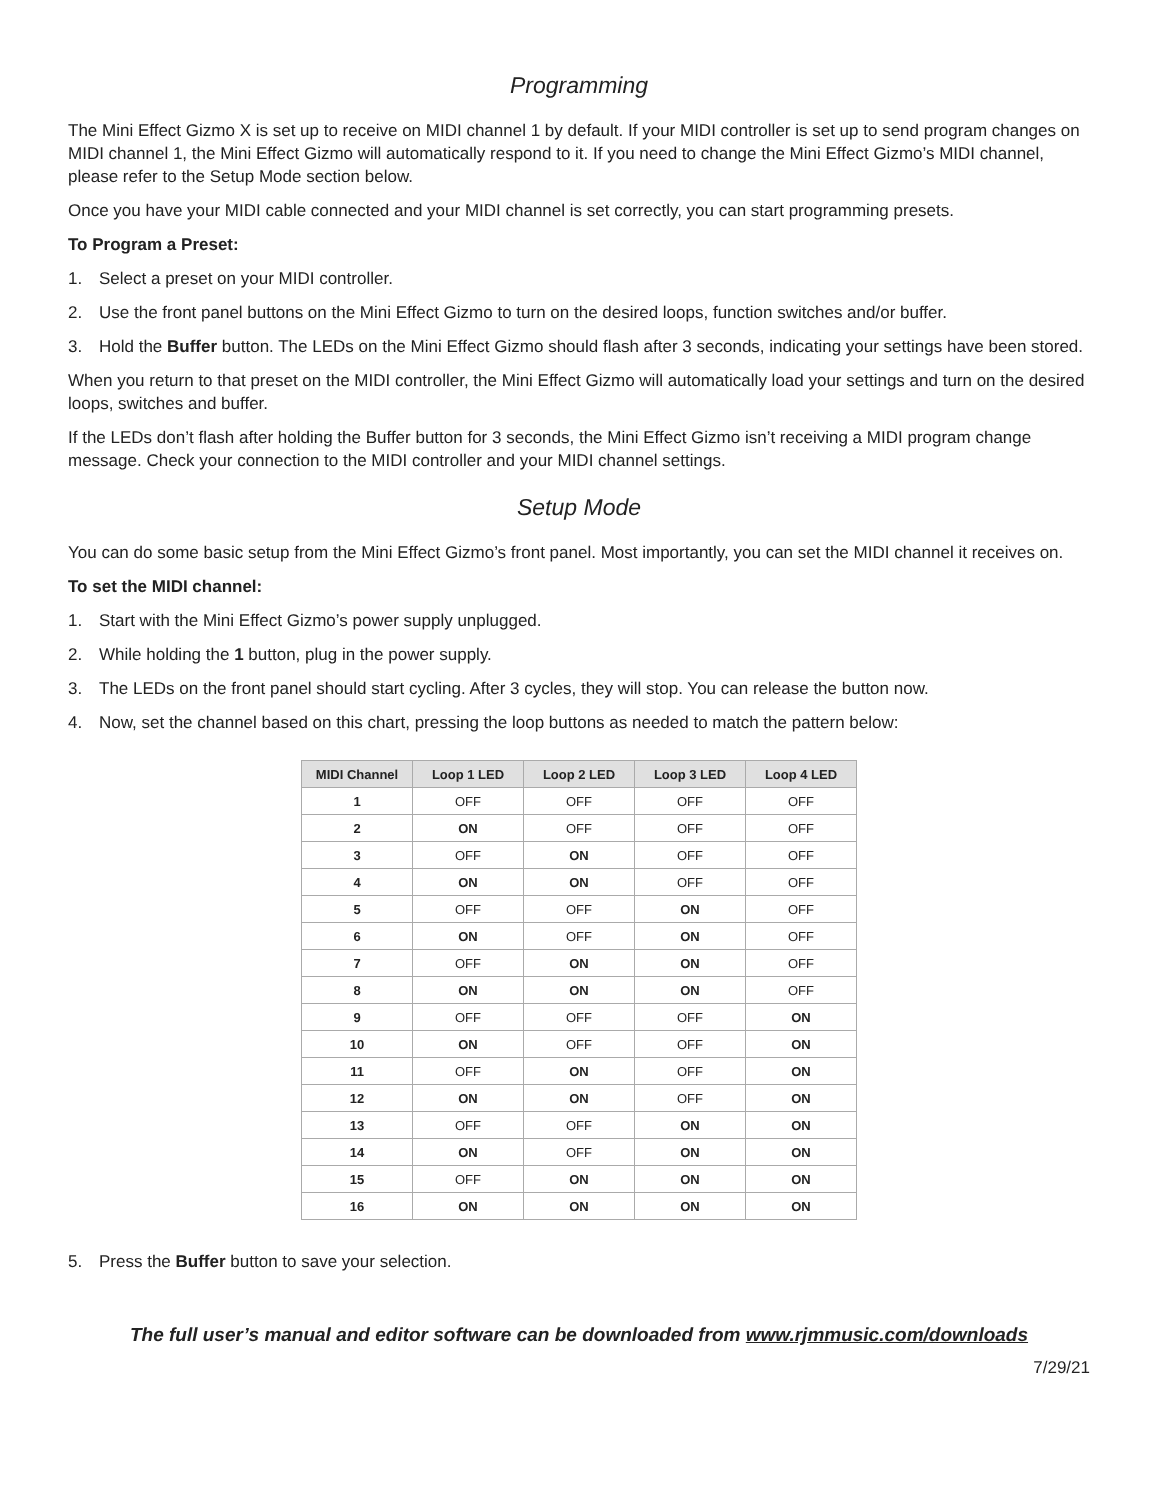Programming
The Mini Effect Gizmo X is set up to receive on MIDI channel 1 by default. If your MIDI controller is set up to send program changes on MIDI channel 1, the Mini Effect Gizmo will automatically respond to it. If you need to change the Mini Effect Gizmo’s MIDI channel, please refer to the Setup Mode section below.
Once you have your MIDI cable connected and your MIDI channel is set correctly, you can start programming presets.
To Program a Preset:
1. Select a preset on your MIDI controller.
2. Use the front panel buttons on the Mini Effect Gizmo to turn on the desired loops, function switches and/or buffer.
3. Hold the Buffer button. The LEDs on the Mini Effect Gizmo should flash after 3 seconds, indicating your settings have been stored.
When you return to that preset on the MIDI controller, the Mini Effect Gizmo will automatically load your settings and turn on the desired loops, switches and buffer.
If the LEDs don’t flash after holding the Buffer button for 3 seconds, the Mini Effect Gizmo isn’t receiving a MIDI program change message. Check your connection to the MIDI controller and your MIDI channel settings.
Setup Mode
You can do some basic setup from the Mini Effect Gizmo’s front panel. Most importantly, you can set the MIDI channel it receives on.
To set the MIDI channel:
1. Start with the Mini Effect Gizmo’s power supply unplugged.
2. While holding the 1 button, plug in the power supply.
3. The LEDs on the front panel should start cycling. After 3 cycles, they will stop. You can release the button now.
4. Now, set the channel based on this chart, pressing the loop buttons as needed to match the pattern below:
| MIDI Channel | Loop 1 LED | Loop 2 LED | Loop 3 LED | Loop 4 LED |
| --- | --- | --- | --- | --- |
| 1 | OFF | OFF | OFF | OFF |
| 2 | ON | OFF | OFF | OFF |
| 3 | OFF | ON | OFF | OFF |
| 4 | ON | ON | OFF | OFF |
| 5 | OFF | OFF | ON | OFF |
| 6 | ON | OFF | ON | OFF |
| 7 | OFF | ON | ON | OFF |
| 8 | ON | ON | ON | OFF |
| 9 | OFF | OFF | OFF | ON |
| 10 | ON | OFF | OFF | ON |
| 11 | OFF | ON | OFF | ON |
| 12 | ON | ON | OFF | ON |
| 13 | OFF | OFF | ON | ON |
| 14 | ON | OFF | ON | ON |
| 15 | OFF | ON | ON | ON |
| 16 | ON | ON | ON | ON |
5. Press the Buffer button to save your selection.
The full user’s manual and editor software can be downloaded from www.rjmmusic.com/downloads
7/29/21